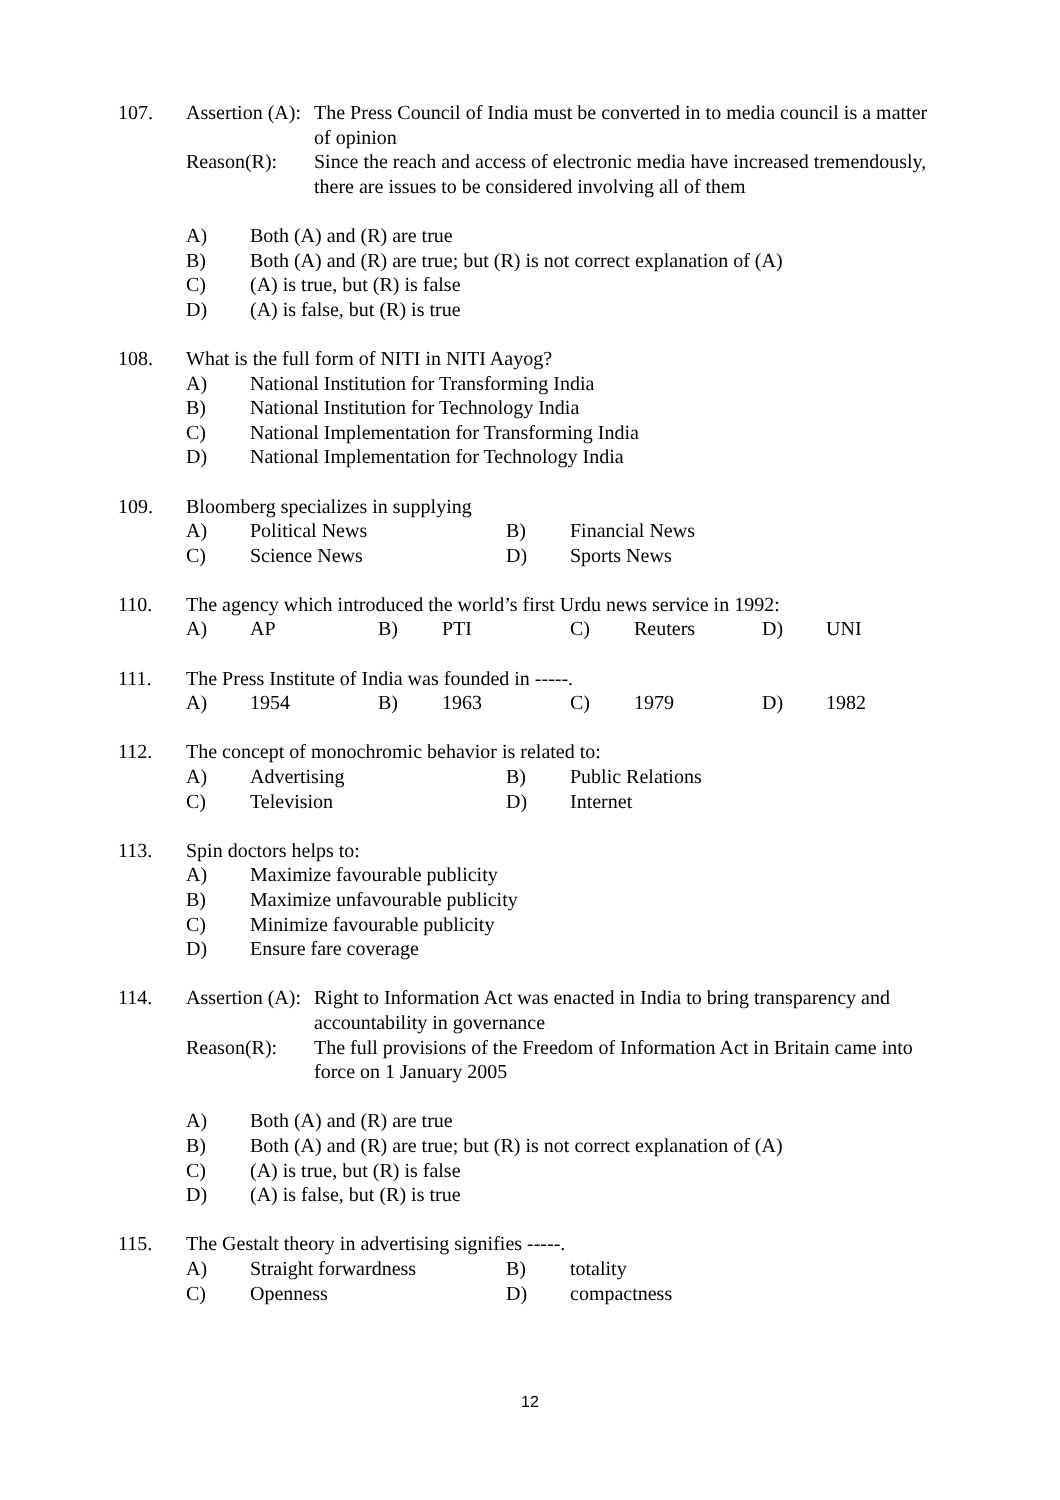107. Assertion (A):
The Press Council of India must be converted in to media council is a matter of opinion
Reason(R): Since the reach and access of electronic media have increased tremendously, there are issues to be considered involving all of them
A) Both (A) and (R) are true
B) Both (A) and (R) are true; but (R) is not correct explanation of (A)
C) (A) is true, but (R) is false
D) (A) is false, but (R) is true
108. What is the full form of NITI in NITI Aayog?
A) National Institution for Transforming India
B) National Institution for Technology India
C) National Implementation for Transforming India
D) National Implementation for Technology India
109. Bloomberg specializes in supplying
A)
Political News
B)
Financial News
C)
Science News
D)
Sports News
110. The agency which introduced the world’s first Urdu news service in 1992:
A)
AP
B)
PTI
C)
Reuters
D)
UNI
111. The Press Institute of India was founded in -----.
A)
1954
B)
1963
C)
1979
D)
1982
112. The concept of monochromic behavior is related to:
A)
Advertising
B)
Public Relations
C)
Television
D)
Internet
113. Spin doctors helps to:
A) Maximize favourable publicity
B) Maximize unfavourable publicity
C) Minimize favourable publicity
D) Ensure fare coverage
114. Assertion (A):
Right to Information Act was enacted in India to bring transparency and accountability in governance
Reason(R): The full provisions of the Freedom of Information Act in Britain came into force on 1 January 2005
A) Both (A) and (R) are true
B) Both (A) and (R) are true; but (R) is not correct explanation of (A)
C) (A) is true, but (R) is false
D) (A) is false, but (R) is true
115. The Gestalt theory in advertising signifies -----.
A)
Straight forwardness
B)
totality
C)
Openness
D)
compactness
12